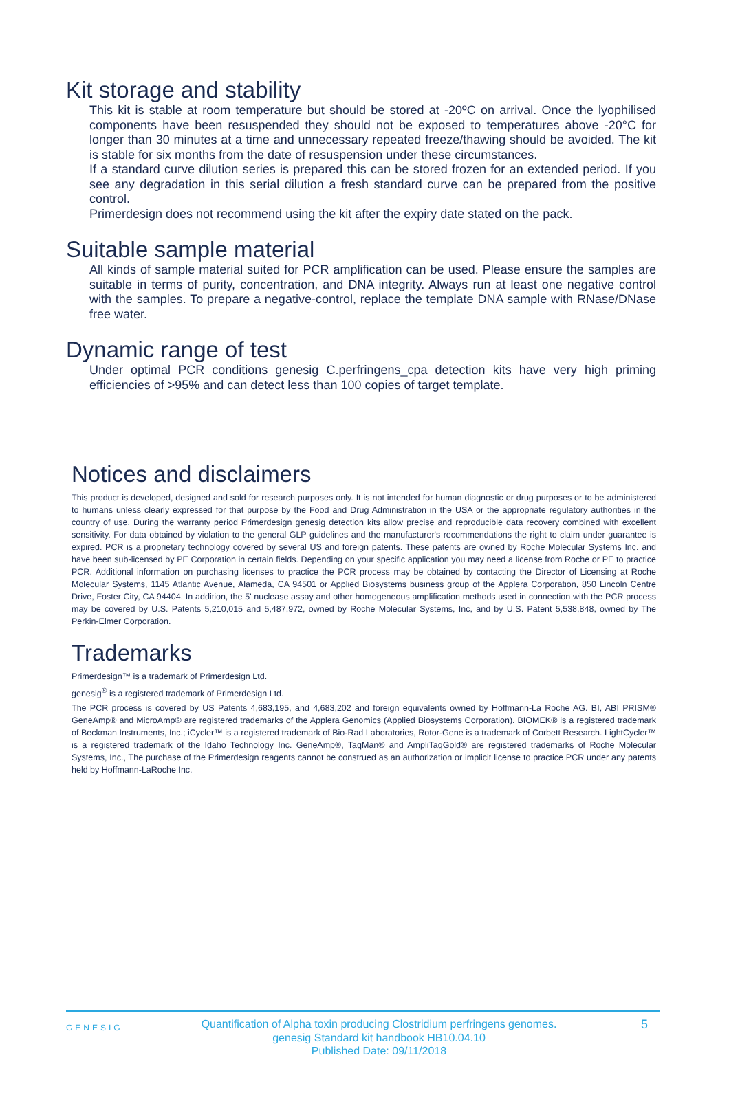Kit storage and stability
This kit is stable at room temperature but should be stored at -20ºC on arrival. Once the lyophilised components have been resuspended they should not be exposed to temperatures above -20°C for longer than 30 minutes at a time and unnecessary repeated freeze/thawing should be avoided. The kit is stable for six months from the date of resuspension under these circumstances.
If a standard curve dilution series is prepared this can be stored frozen for an extended period. If you see any degradation in this serial dilution a fresh standard curve can be prepared from the positive control.
Primerdesign does not recommend using the kit after the expiry date stated on the pack.
Suitable sample material
All kinds of sample material suited for PCR amplification can be used. Please ensure the samples are suitable in terms of purity, concentration, and DNA integrity. Always run at least one negative control with the samples. To prepare a negative-control, replace the template DNA sample with RNase/DNase free water.
Dynamic range of test
Under optimal PCR conditions genesig C.perfringens_cpa detection kits have very high priming efficiencies of >95% and can detect less than 100 copies of target template.
Notices and disclaimers
This product is developed, designed and sold for research purposes only. It is not intended for human diagnostic or drug purposes or to be administered to humans unless clearly expressed for that purpose by the Food and Drug Administration in the USA or the appropriate regulatory authorities in the country of use. During the warranty period Primerdesign genesig detection kits allow precise and reproducible data recovery combined with excellent sensitivity. For data obtained by violation to the general GLP guidelines and the manufacturer's recommendations the right to claim under guarantee is expired. PCR is a proprietary technology covered by several US and foreign patents. These patents are owned by Roche Molecular Systems Inc. and have been sub-licensed by PE Corporation in certain fields. Depending on your specific application you may need a license from Roche or PE to practice PCR. Additional information on purchasing licenses to practice the PCR process may be obtained by contacting the Director of Licensing at Roche Molecular Systems, 1145 Atlantic Avenue, Alameda, CA 94501 or Applied Biosystems business group of the Applera Corporation, 850 Lincoln Centre Drive, Foster City, CA 94404. In addition, the 5' nuclease assay and other homogeneous amplification methods used in connection with the PCR process may be covered by U.S. Patents 5,210,015 and 5,487,972, owned by Roche Molecular Systems, Inc, and by U.S. Patent 5,538,848, owned by The Perkin-Elmer Corporation.
Trademarks
Primerdesign™ is a trademark of Primerdesign Ltd.
genesig<sup>®</sup> is a registered trademark of Primerdesign Ltd.
The PCR process is covered by US Patents 4,683,195, and 4,683,202 and foreign equivalents owned by Hoffmann-La Roche AG. BI, ABI PRISM® GeneAmp® and MicroAmp® are registered trademarks of the Applera Genomics (Applied Biosystems Corporation). BIOMEK® is a registered trademark of Beckman Instruments, Inc.; iCycler™ is a registered trademark of Bio-Rad Laboratories, Rotor-Gene is a trademark of Corbett Research. LightCycler™ is a registered trademark of the Idaho Technology Inc. GeneAmp®, TaqMan® and AmpliTaqGold® are registered trademarks of Roche Molecular Systems, Inc., The purchase of the Primerdesign reagents cannot be construed as an authorization or implicit license to practice PCR under any patents held by Hoffmann-LaRoche Inc.
GENESIG
Quantification of Alpha toxin producing Clostridium perfringens genomes.
genesig Standard kit handbook HB10.04.10
Published Date: 09/11/2018
5